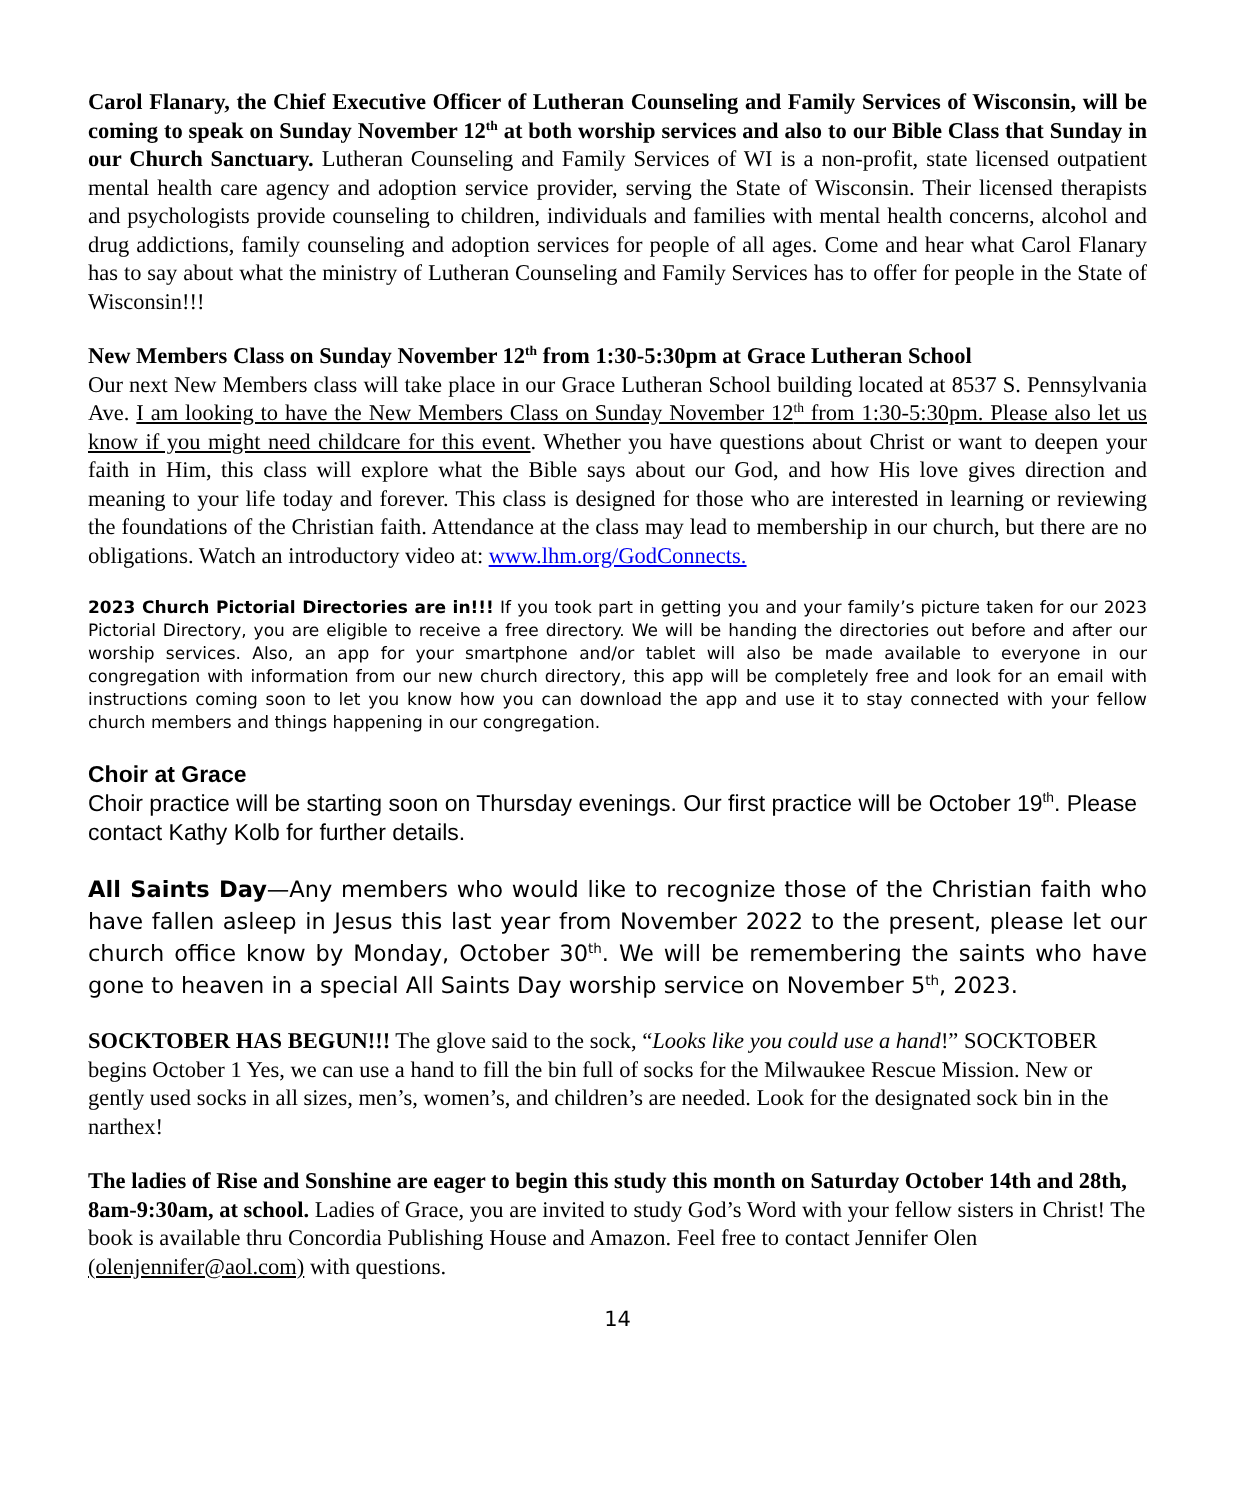Carol Flanary, the Chief Executive Officer of Lutheran Counseling and Family Services of Wisconsin, will be coming to speak on Sunday November 12<sup>th</sup> at both worship services and also to our Bible Class that Sunday in our Church Sanctuary. Lutheran Counseling and Family Services of WI is a non-profit, state licensed outpatient mental health care agency and adoption service provider, serving the State of Wisconsin. Their licensed therapists and psychologists provide counseling to children, individuals and families with mental health concerns, alcohol and drug addictions, family counseling and adoption services for people of all ages. Come and hear what Carol Flanary has to say about what the ministry of Lutheran Counseling and Family Services has to offer for people in the State of Wisconsin!!!
New Members Class on Sunday November 12<sup>th</sup> from 1:30-5:30pm at Grace Lutheran School
Our next New Members class will take place in our Grace Lutheran School building located at 8537 S. Pennsylvania Ave. I am looking to have the New Members Class on Sunday November 12<sup>th</sup> from 1:30-5:30pm. Please also let us know if you might need childcare for this event. Whether you have questions about Christ or want to deepen your faith in Him, this class will explore what the Bible says about our God, and how His love gives direction and meaning to your life today and forever. This class is designed for those who are interested in learning or reviewing the foundations of the Christian faith. Attendance at the class may lead to membership in our church, but there are no obligations. Watch an introductory video at: www.lhm.org/GodConnects.
2023 Church Pictorial Directories are in!!! If you took part in getting you and your family’s picture taken for our 2023 Pictorial Directory, you are eligible to receive a free directory. We will be handing the directories out before and after our worship services. Also, an app for your smartphone and/or tablet will also be made available to everyone in our congregation with information from our new church directory, this app will be completely free and look for an email with instructions coming soon to let you know how you can download the app and use it to stay connected with your fellow church members and things happening in our congregation.
Choir at Grace
Choir practice will be starting soon on Thursday evenings. Our first practice will be October 19<sup>th</sup>. Please contact Kathy Kolb for further details.
All Saints Day—Any members who would like to recognize those of the Christian faith who have fallen asleep in Jesus this last year from November 2022 to the present, please let our church office know by Monday, October 30<sup>th</sup>. We will be remembering the saints who have gone to heaven in a special All Saints Day worship service on November 5<sup>th</sup>, 2023.
SOCKTOBER HAS BEGUN!!! The glove said to the sock, “Looks like you could use a hand!” SOCKTOBER begins October 1 Yes, we can use a hand to fill the bin full of socks for the Milwaukee Rescue Mission. New or gently used socks in all sizes, men’s, women’s, and children’s are needed. Look for the designated sock bin in the narthex!
The ladies of Rise and Sonshine are eager to begin this study this month on Saturday October 14th and 28th, 8am-9:30am, at school. Ladies of Grace, you are invited to study God’s Word with your fellow sisters in Christ! The book is available thru Concordia Publishing House and Amazon. Feel free to contact Jennifer Olen (olenjennifer@aol.com) with questions.
14